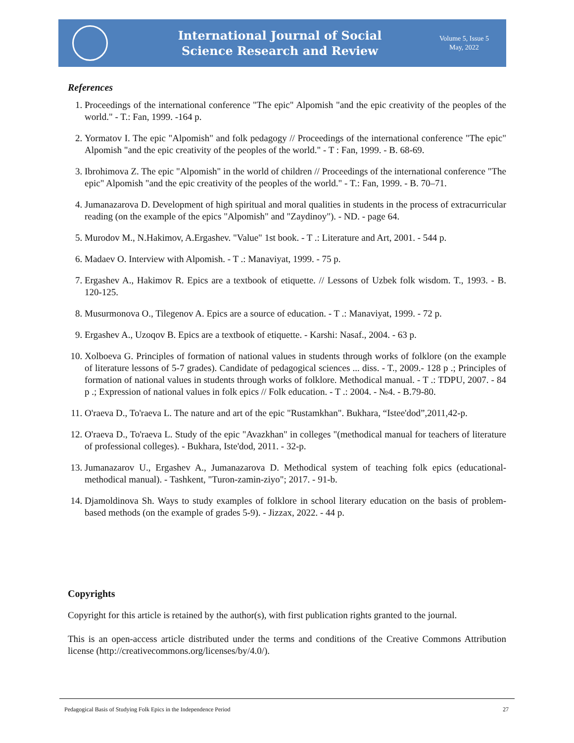International Journal of Social
Science Research and Review
Volume 5, Issue 5
May, 2022
References
1. Proceedings of the international conference "The epic" Alpomish "and the epic creativity of the peoples of the world." - T.: Fan, 1999. -164 p.
2. Yormatov I. The epic "Alpomish" and folk pedagogy // Proceedings of the international conference "The epic" Alpomish "and the epic creativity of the peoples of the world." - T : Fan, 1999. - B. 68-69.
3. Ibrohimova Z. The epic "Alpomish" in the world of children // Proceedings of the international conference "The epic" Alpomish "and the epic creativity of the peoples of the world." - T.: Fan, 1999. - B. 70–71.
4. Jumanazarova D. Development of high spiritual and moral qualities in students in the process of extracurricular reading (on the example of the epics "Alpomish" and "Zaydinoy"). - ND. - page 64.
5. Murodov M., N.Hakimov, A.Ergashev. "Value" 1st book. - T .: Literature and Art, 2001. - 544 p.
6. Madaev O. Interview with Alpomish. - T .: Manaviyat, 1999. - 75 p.
7. Ergashev A., Hakimov R. Epics are a textbook of etiquette. // Lessons of Uzbek folk wisdom. T., 1993. - B. 120-125.
8. Musurmonova O., Tilegenov A. Epics are a source of education. - T .: Manaviyat, 1999. - 72 p.
9. Ergashev A., Uzoqov B. Epics are a textbook of etiquette. - Karshi: Nasaf., 2004. - 63 p.
10. Xolboeva G. Principles of formation of national values in students through works of folklore (on the example of literature lessons of 5-7 grades). Candidate of pedagogical sciences ... diss. - T., 2009.- 128 p .; Principles of formation of national values in students through works of folklore. Methodical manual. - T .: TDPU, 2007. - 84 p .; Expression of national values in folk epics // Folk education. - T .: 2004. - №4. - B.79-80.
11. O'raeva D., To'raeva L. The nature and art of the epic "Rustamkhan". Bukhara, “Istee'dod”,2011,42-p.
12. O'raeva D., To'raeva L. Study of the epic "Avazkhan" in colleges "(methodical manual for teachers of literature of professional colleges). - Bukhara, Iste'dod, 2011. - 32-p.
13. Jumanazarov U., Ergashev A., Jumanazarova D. Methodical system of teaching folk epics (educational-methodical manual). - Tashkent, "Turon-zamin-ziyo"; 2017. - 91-b.
14. Djamoldinova Sh. Ways to study examples of folklore in school literary education on the basis of problem-based methods (on the example of grades 5-9). - Jizzax, 2022. - 44 p.
Copyrights
Copyright for this article is retained by the author(s), with first publication rights granted to the journal.
This is an open-access article distributed under the terms and conditions of the Creative Commons Attribution license (http://creativecommons.org/licenses/by/4.0/).
Pedagogical Basis of Studying Folk Epics in the Independence Period 27